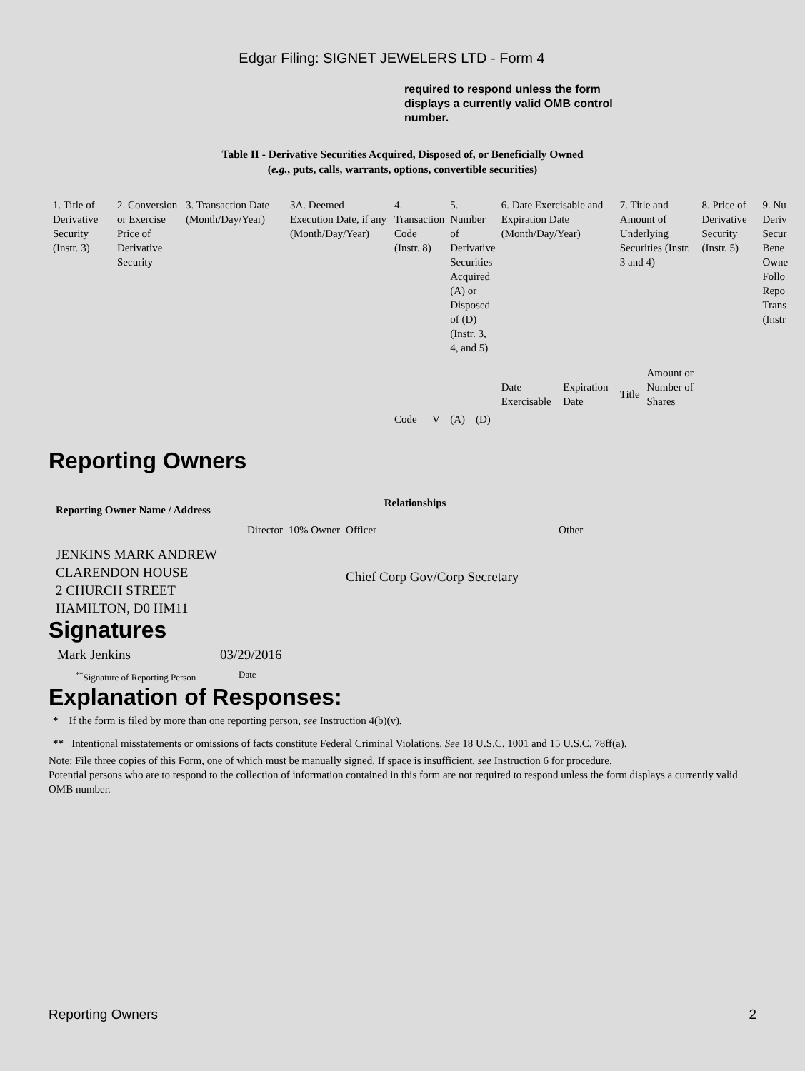Edgar Filing: SIGNET JEWELERS LTD - Form 4
required to respond unless the form displays a currently valid OMB control number.
Table II - Derivative Securities Acquired, Disposed of, or Beneficially Owned
(e.g., puts, calls, warrants, options, convertible securities)
| 1. Title of Derivative Security (Instr. 3) | 2. Conversion or Exercise Price of Derivative Security | 3. Transaction Date (Month/Day/Year) | 3A. Deemed Execution Date, if any (Month/Day/Year) | 4. Transaction Code (Instr. 8) | | 5. Number of Derivative Securities Acquired (A) or Disposed of (D) (Instr. 3, 4, and 5) | | 6. Date Exercisable and Expiration Date (Month/Day/Year) | | 7. Title and Amount of Underlying Securities (Instr. 3 and 4) | | 8. Price of Derivative Security (Instr. 5) | 9. Nu Deriv Secur Bene Owne Follo Repo Trans (Instr |
| | | | | Code | V | (A) | (D) | Date Exercisable | Expiration Date | Title | Amount or Number of Shares | | |
Reporting Owners
| Reporting Owner Name / Address | Relationships | | | |
| --- | --- | --- | --- | --- |
| | Director | 10% Owner | Officer | Other |
| JENKINS MARK ANDREW CLARENDON HOUSE 2 CHURCH STREET HAMILTON, D0 HM11 | | | Chief Corp Gov/Corp Secretary | |
Signatures
| Mark Jenkins | 03/29/2016 |
| <sup>**</sup> Signature of Reporting Person | Date |
Explanation of Responses:
* If the form is filed by more than one reporting person, see Instruction 4(b)(v).
** Intentional misstatements or omissions of facts constitute Federal Criminal Violations. See 18 U.S.C. 1001 and 15 U.S.C. 78ff(a).
Note: File three copies of this Form, one of which must be manually signed. If space is insufficient, see Instruction 6 for procedure.
Potential persons who are to respond to the collection of information contained in this form are not required to respond unless the form displays a currently valid OMB number.
Reporting Owners 2